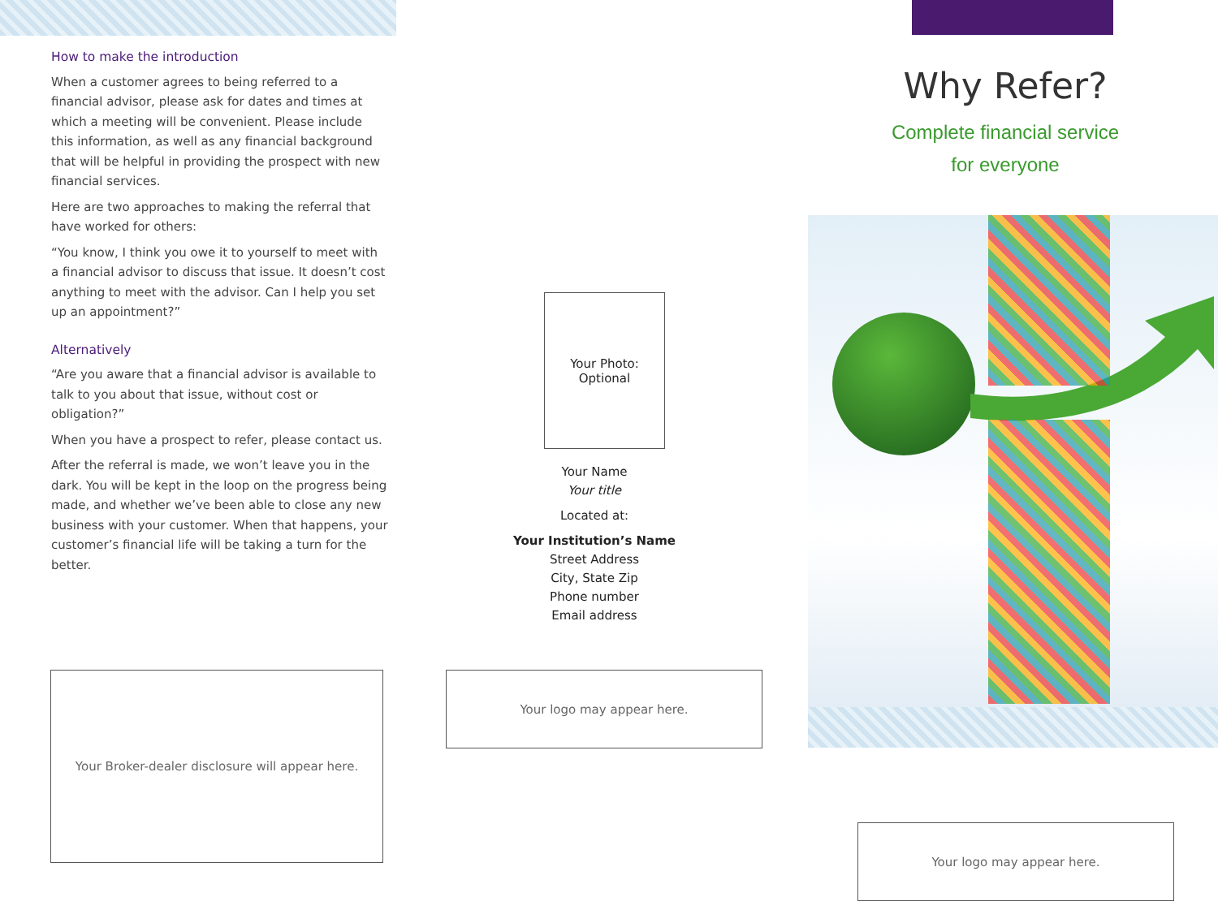How to make the introduction
When a customer agrees to being referred to a financial advisor, please ask for dates and times at which a meeting will be convenient. Please include this information, as well as any financial background that will be helpful in providing the prospect with new financial services.
Here are two approaches to making the referral that have worked for others:
“You know, I think you owe it to yourself to meet with a financial advisor to discuss that issue. It doesn’t cost anything to meet with the advisor. Can I help you set up an appointment?”
Alternatively
“Are you aware that a financial advisor is available to talk to you about that issue, without cost or obligation?”
When you have a prospect to refer, please contact us.
After the referral is made, we won’t leave you in the dark. You will be kept in the loop on the progress being made, and whether we’ve been able to close any new business with your customer. When that happens, your customer’s financial life will be taking a turn for the better.
Your Broker-dealer disclosure will appear here.
Your Photo:
Optional
Your Name
Your title
Located at:
Your Institution’s Name
Street Address
City, State Zip
Phone number
Email address
Your logo may appear here.
Why Refer?
Complete financial service
for everyone
Your logo may appear here.